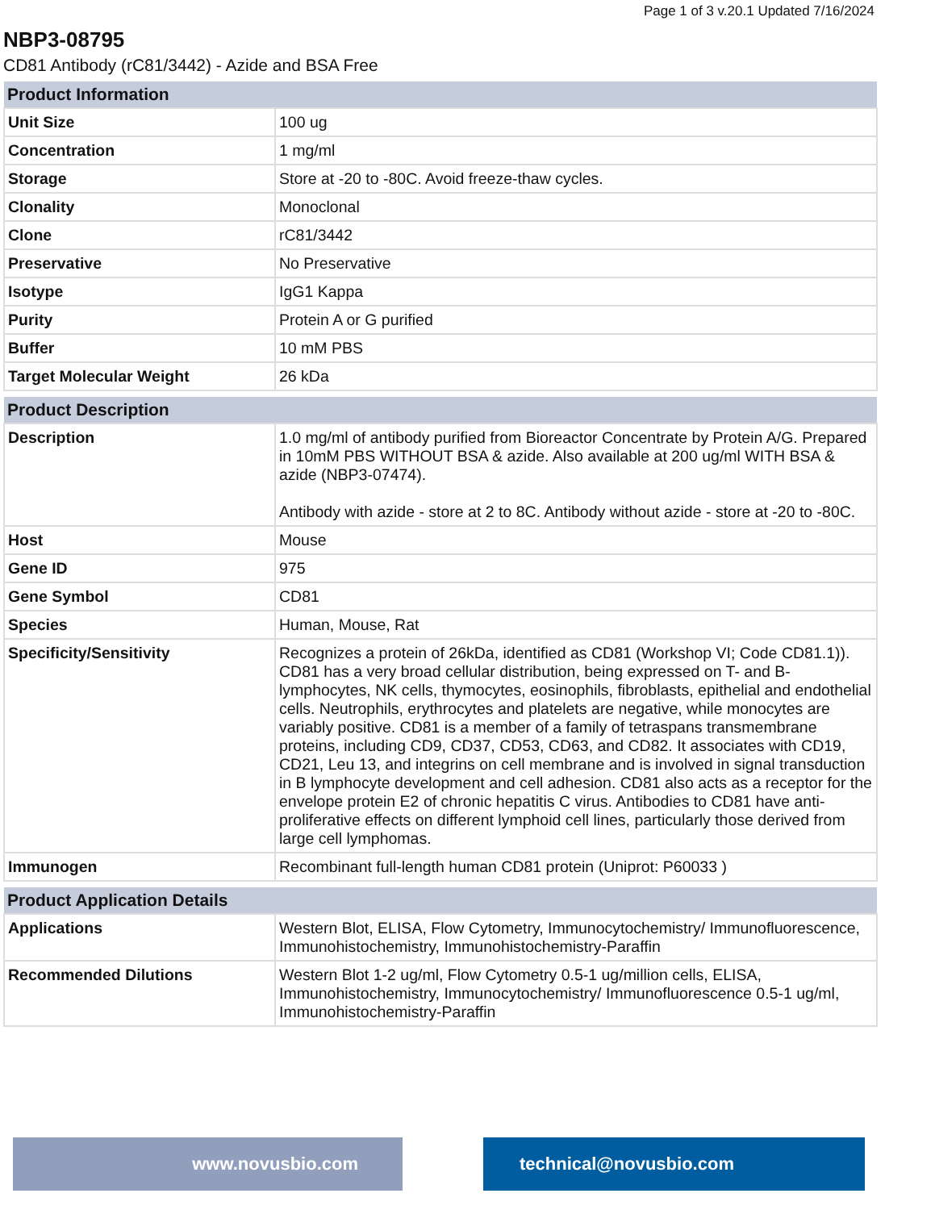Page 1 of 3 v.20.1 Updated 7/16/2024
NBP3-08795
CD81 Antibody (rC81/3442) - Azide and BSA Free
| Product Information | |
| --- | --- |
| Unit Size | 100 ug |
| Concentration | 1 mg/ml |
| Storage | Store at -20 to -80C. Avoid freeze-thaw cycles. |
| Clonality | Monoclonal |
| Clone | rC81/3442 |
| Preservative | No Preservative |
| Isotype | IgG1 Kappa |
| Purity | Protein A or G purified |
| Buffer | 10 mM PBS |
| Target Molecular Weight | 26 kDa |
| Product Description | |
| --- | --- |
| Description | 1.0 mg/ml of antibody purified from Bioreactor Concentrate by Protein A/G. Prepared in 10mM PBS WITHOUT BSA & azide. Also available at 200 ug/ml WITH BSA & azide (NBP3-07474). Antibody with azide - store at 2 to 8C. Antibody without azide - store at -20 to -80C. |
| Host | Mouse |
| Gene ID | 975 |
| Gene Symbol | CD81 |
| Species | Human, Mouse, Rat |
| Specificity/Sensitivity | Recognizes a protein of 26kDa, identified as CD81 (Workshop VI; Code CD81.1)). CD81 has a very broad cellular distribution, being expressed on T- and B-lymphocytes, NK cells, thymocytes, eosinophils, fibroblasts, epithelial and endothelial cells. Neutrophils, erythrocytes and platelets are negative, while monocytes are variably positive. CD81 is a member of a family of tetraspans transmembrane proteins, including CD9, CD37, CD53, CD63, and CD82. It associates with CD19, CD21, Leu 13, and integrins on cell membrane and is involved in signal transduction in B lymphocyte development and cell adhesion. CD81 also acts as a receptor for the envelope protein E2 of chronic hepatitis C virus. Antibodies to CD81 have anti-proliferative effects on different lymphoid cell lines, particularly those derived from large cell lymphomas. |
| Immunogen | Recombinant full-length human CD81 protein (Uniprot: P60033 ) |
| Product Application Details | |
| --- | --- |
| Applications | Western Blot, ELISA, Flow Cytometry, Immunocytochemistry/ Immunofluorescence, Immunohistochemistry, Immunohistochemistry-Paraffin |
| Recommended Dilutions | Western Blot 1-2 ug/ml, Flow Cytometry 0.5-1 ug/million cells, ELISA, Immunohistochemistry, Immunocytochemistry/ Immunofluorescence 0.5-1 ug/ml, Immunohistochemistry-Paraffin |
www.novusbio.com technical@novusbio.com